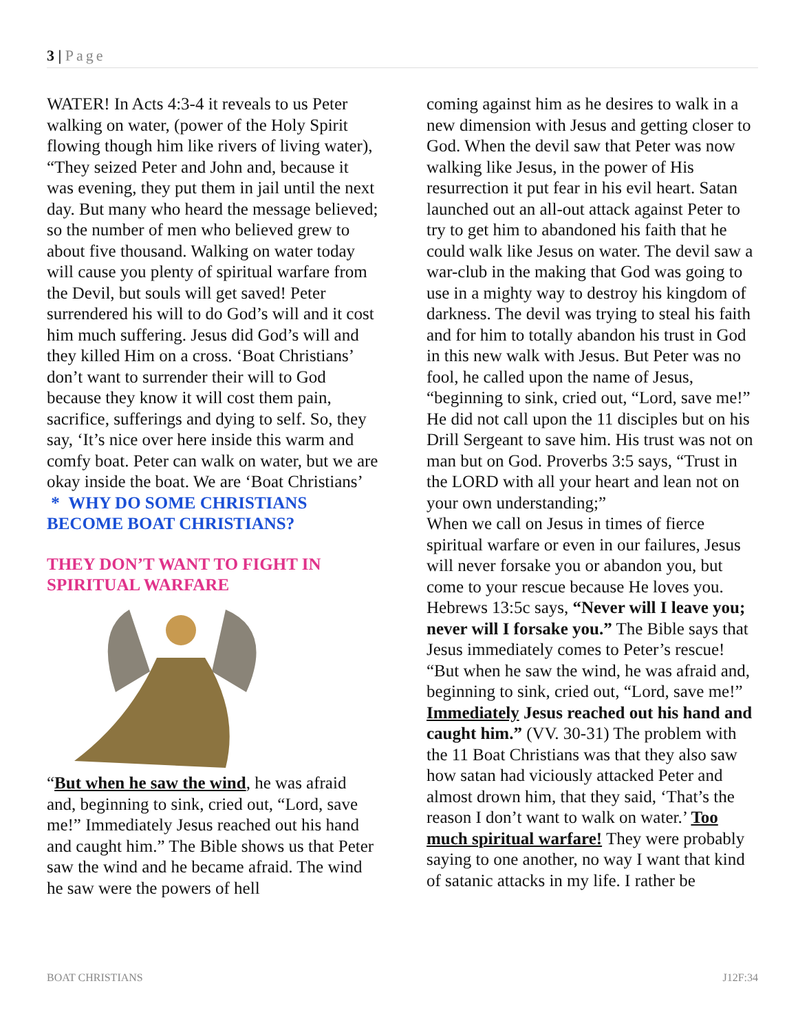3 | Page
WATER! In Acts 4:3-4 it reveals to us Peter walking on water, (power of the Holy Spirit flowing though him like rivers of living water), “They seized Peter and John and, because it was evening, they put them in jail until the next day. But many who heard the message believed; so the number of men who believed grew to about five thousand. Walking on water today will cause you plenty of spiritual warfare from the Devil, but souls will get saved! Peter surrendered his will to do God’s will and it cost him much suffering. Jesus did God’s will and they killed Him on a cross. ‘Boat Christians’ don’t want to surrender their will to God because they know it will cost them pain, sacrifice, sufferings and dying to self. So, they say, ‘It’s nice over here inside this warm and comfy boat. Peter can walk on water, but we are okay inside the boat. We are ‘Boat Christians’
* WHY DO SOME CHRISTIANS BECOME BOAT CHRISTIANS?
THEY DON’T WANT TO FIGHT IN SPIRITUAL WARFARE
“But when he saw the wind, he was afraid and, beginning to sink, cried out, “Lord, save me!” Immediately Jesus reached out his hand and caught him.” The Bible shows us that Peter saw the wind and he became afraid. The wind he saw were the powers of hell
coming against him as he desires to walk in a new dimension with Jesus and getting closer to God. When the devil saw that Peter was now walking like Jesus, in the power of His resurrection it put fear in his evil heart. Satan launched out an all-out attack against Peter to try to get him to abandoned his faith that he could walk like Jesus on water. The devil saw a war-club in the making that God was going to use in a mighty way to destroy his kingdom of darkness. The devil was trying to steal his faith and for him to totally abandon his trust in God in this new walk with Jesus. But Peter was no fool, he called upon the name of Jesus, “beginning to sink, cried out, “Lord, save me!” He did not call upon the 11 disciples but on his Drill Sergeant to save him. His trust was not on man but on God. Proverbs 3:5 says, “Trust in the LORD with all your heart and lean not on your own understanding;”
When we call on Jesus in times of fierce spiritual warfare or even in our failures, Jesus will never forsake you or abandon you, but come to your rescue because He loves you. Hebrews 13:5c says, “Never will I leave you; never will I forsake you.” The Bible says that Jesus immediately comes to Peter’s rescue! “But when he saw the wind, he was afraid and, beginning to sink, cried out, “Lord, save me!” Immediately Jesus reached out his hand and caught him.” (VV. 30-31) The problem with the 11 Boat Christians was that they also saw how satan had viciously attacked Peter and almost drown him, that they said, ‘That’s the reason I don’t want to walk on water.’ Too much spiritual warfare! They were probably saying to one another, no way I want that kind of satanic attacks in my life. I rather be
BOAT CHRISTIANS J12F:34